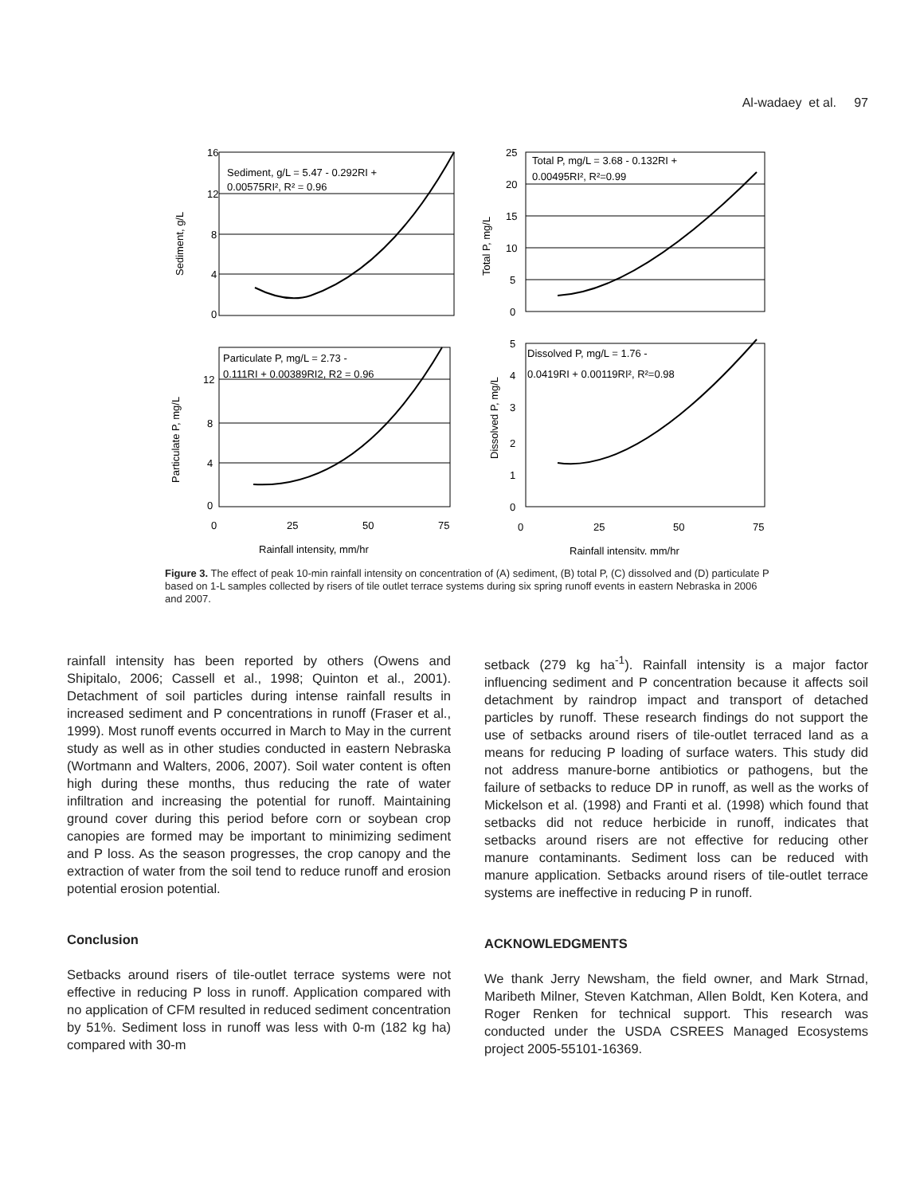Al-wadaey et al. 97
16
12
8
4
0
Sediment, g/L
Sediment, g/L = 5.47 - 0.292RI +
0.00575RI², R² = 0.96
25
20
15
10
5
0
Total P, mg/L
Total P, mg/L = 3.68 - 0.132RI +
0.00495RI², R²=0.99
12
8
4
0
0
25
50
75
Particulate P, mg/L
Particulate P, mg/L = 2.73 -
0.111RI + 0.00389RI2, R2 = 0.96
Rainfall intensity, mm/hr
5
4
3
2
1
0
0
25
50
75
Dissolved P, mg/L
Dissolved P, mg/L = 1.76 -
0.0419RI + 0.00119RI², R²=0.98
Rainfall intensity, mm/hr
Figure 3. The effect of peak 10-min rainfall intensity on concentration of (A) sediment, (B) total P, (C) dissolved and (D) particulate P based on 1-L samples collected by risers of tile outlet terrace systems during six spring runoff events in eastern Nebraska in 2006 and 2007.
rainfall intensity has been reported by others (Owens and Shipitalo, 2006; Cassell et al., 1998; Quinton et al., 2001). Detachment of soil particles during intense rainfall results in increased sediment and P concentrations in runoff (Fraser et al., 1999). Most runoff events occurred in March to May in the current study as well as in other studies conducted in eastern Nebraska (Wortmann and Walters, 2006, 2007). Soil water content is often high during these months, thus reducing the rate of water infiltration and increasing the potential for runoff. Maintaining ground cover during this period before corn or soybean crop canopies are formed may be important to minimizing sediment and P loss. As the season progresses, the crop canopy and the extraction of water from the soil tend to reduce runoff and erosion potential erosion potential.
Conclusion
Setbacks around risers of tile-outlet terrace systems were not effective in reducing P loss in runoff. Application compared with no application of CFM resulted in reduced sediment concentration by 51%. Sediment loss in runoff was less with 0-m (182 kg ha) compared with 30-m
setback (279 kg ha<sup>-1</sup>). Rainfall intensity is a major factor influencing sediment and P concentration because it affects soil detachment by raindrop impact and transport of detached particles by runoff. These research findings do not support the use of setbacks around risers of tile-outlet terraced land as a means for reducing P loading of surface waters. This study did not address manure-borne antibiotics or pathogens, but the failure of setbacks to reduce DP in runoff, as well as the works of Mickelson et al. (1998) and Franti et al. (1998) which found that setbacks did not reduce herbicide in runoff, indicates that setbacks around risers are not effective for reducing other manure contaminants. Sediment loss can be reduced with manure application. Setbacks around risers of tile-outlet terrace systems are ineffective in reducing P in runoff.
ACKNOWLEDGMENTS
We thank Jerry Newsham, the field owner, and Mark Strnad, Maribeth Milner, Steven Katchman, Allen Boldt, Ken Kotera, and Roger Renken for technical support. This research was conducted under the USDA CSREES Managed Ecosystems project 2005-55101-16369.